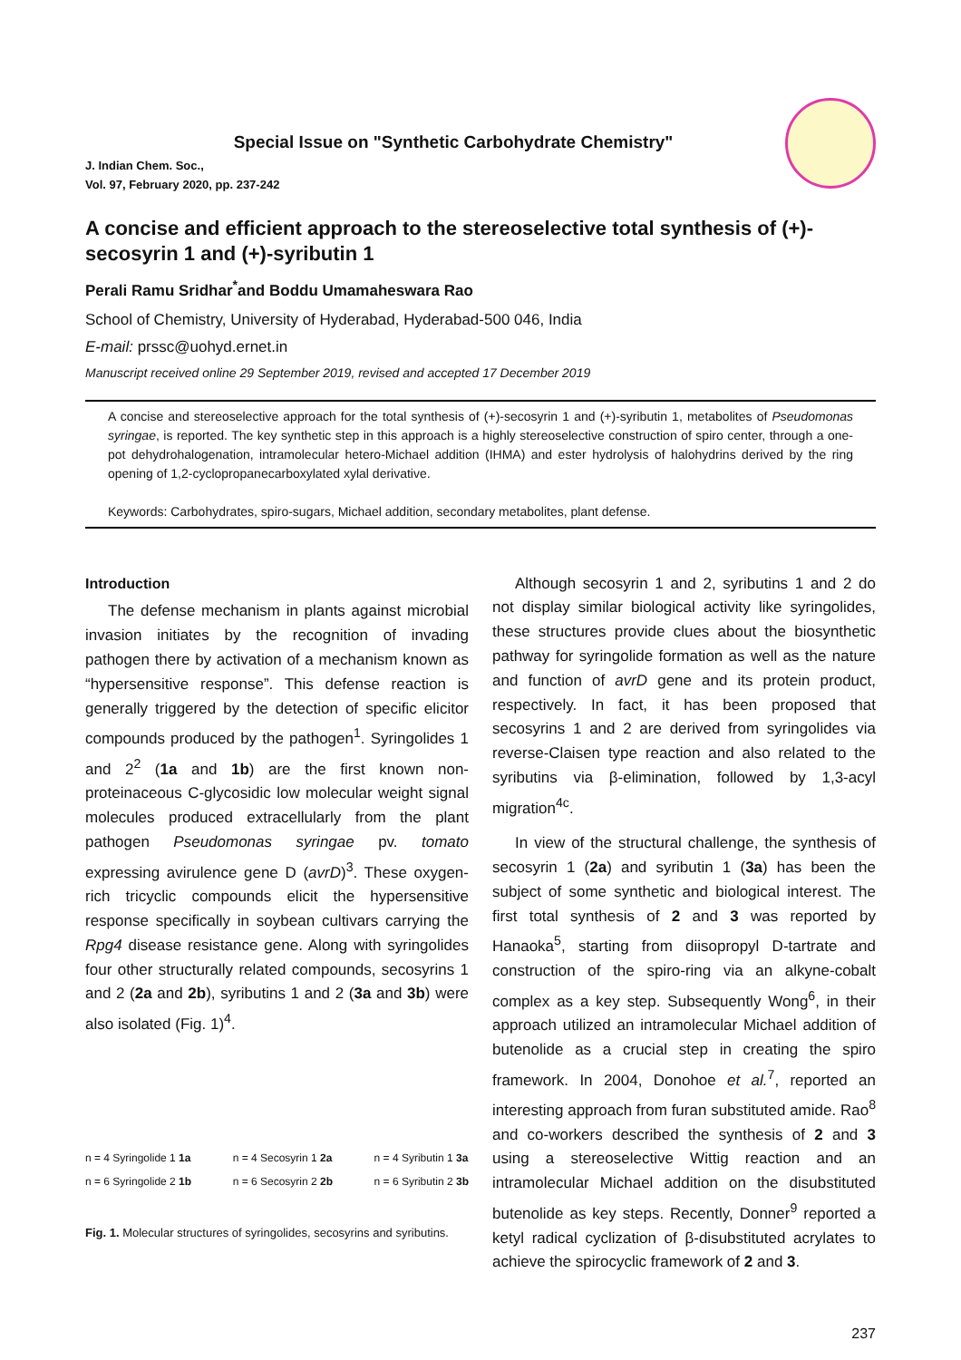Special Issue on "Synthetic Carbohydrate Chemistry"
J. Indian Chem. Soc.,
Vol. 97, February 2020, pp. 237-242
A concise and efficient approach to the stereoselective total synthesis of (+)-secosyrin 1 and (+)-syributin 1
Perali Ramu Sridhar<sup>*</sup>and Boddu Umamaheswara Rao
School of Chemistry, University of Hyderabad, Hyderabad-500 046, India
E-mail: prssc@uohyd.ernet.in
Manuscript received online 29 September 2019, revised and accepted 17 December 2019
A concise and stereoselective approach for the total synthesis of (+)-secosyrin 1 and (+)-syributin 1, metabolites of Pseudomonas syringae, is reported. The key synthetic step in this approach is a highly stereoselective construction of spiro center, through a one-pot dehydrohalogenation, intramolecular hetero-Michael addition (IHMA) and ester hydrolysis of halohydrins derived by the ring opening of 1,2-cyclopropanecarboxylated xylal derivative.
Keywords: Carbohydrates, spiro-sugars, Michael addition, secondary metabolites, plant defense.
Introduction
The defense mechanism in plants against microbial invasion initiates by the recognition of invading pathogen there by activation of a mechanism known as “hypersensitive response”. This defense reaction is generally triggered by the detection of specific elicitor compounds produced by the pathogen<sup>1</sup>. Syringolides 1 and 2<sup>2</sup> (1a and 1b) are the first known non-proteinaceous C-glycosidic low molecular weight signal molecules produced extracellularly from the plant pathogen Pseudomonas syringae pv. tomato expressing avirulence gene D (avrD)<sup>3</sup>. These oxygen-rich tricyclic compounds elicit the hypersensitive response specifically in soybean cultivars carrying the Rpg4 disease resistance gene. Along with syringolides four other structurally related compounds, secosyrins 1 and 2 (2a and 2b), syributins 1 and 2 (3a and 3b) were also isolated (Fig. 1)<sup>4</sup>.
n = 4 Syringolide 1 1a
n = 6 Syringolide 2 1b
n = 4 Secosyrin 1 2a
n = 6 Secosyrin 2 2b
n = 4 Syributin 1 3a
n = 6 Syributin 2 3b
Fig. 1. Molecular structures of syringolides, secosyrins and syributins.
Although secosyrin 1 and 2, syributins 1 and 2 do not display similar biological activity like syringolides, these structures provide clues about the biosynthetic pathway for syringolide formation as well as the nature and function of avrD gene and its protein product, respectively. In fact, it has been proposed that secosyrins 1 and 2 are derived from syringolides via reverse-Claisen type reaction and also related to the syributins via β-elimination, followed by 1,3-acyl migration<sup>4c</sup>.
In view of the structural challenge, the synthesis of secosyrin 1 (2a) and syributin 1 (3a) has been the subject of some synthetic and biological interest. The first total synthesis of 2 and 3 was reported by Hanaoka<sup>5</sup>, starting from diisopropyl D-tartrate and construction of the spiro-ring via an alkyne-cobalt complex as a key step. Subsequently Wong<sup>6</sup>, in their approach utilized an intramolecular Michael addition of butenolide as a crucial step in creating the spiro framework. In 2004, Donohoe et al.<sup>7</sup>, reported an interesting approach from furan substituted amide. Rao<sup>8</sup> and co-workers described the synthesis of 2 and 3 using a stereoselective Wittig reaction and an intramolecular Michael addition on the disubstituted butenolide as key steps. Recently, Donner<sup>9</sup> reported a ketyl radical cyclization of β-disubstituted acrylates to achieve the spirocyclic framework of 2 and 3.
237